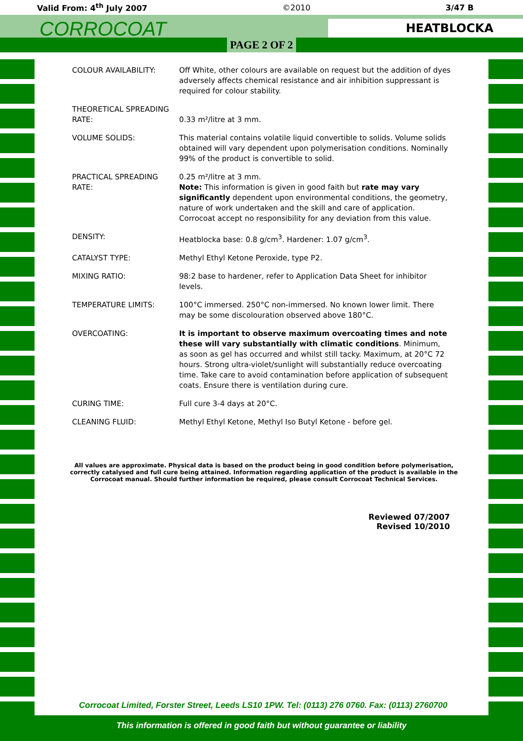Valid From: 4<sup>th</sup> July 2007 ©2010 3/47 B
CORROCOAT
HEATBLOCKA
PAGE 2 OF 2
| COLOUR AVAILABILITY: | Off White, other colours are available on request but the addition of dyes adversely affects chemical resistance and air inhibition suppressant is required for colour stability. |
| THEORETICAL SPREADING RATE: | 0.33 m²/litre at 3 mm. |
| VOLUME SOLIDS: | This material contains volatile liquid convertible to solids. Volume solids obtained will vary dependent upon polymerisation conditions. Nominally 99% of the product is convertible to solid. |
| PRACTICAL SPREADING RATE: | 0.25 m²/litre at 3 mm. Note: This information is given in good faith but rate may vary significantly dependent upon environmental conditions, the geometry, nature of work undertaken and the skill and care of application. Corrocoat accept no responsibility for any deviation from this value. |
| DENSITY: | Heatblocka base: 0.8 g/cm<sup>3</sup>. Hardener: 1.07 g/cm<sup>3</sup>. |
| CATALYST TYPE: | Methyl Ethyl Ketone Peroxide, type P2. |
| MIXING RATIO: | 98:2 base to hardener, refer to Application Data Sheet for inhibitor levels. |
| TEMPERATURE LIMITS: | 100°C immersed. 250°C non-immersed. No known lower limit. There may be some discolouration observed above 180°C. |
| OVERCOATING: | It is important to observe maximum overcoating times and note these will vary substantially with climatic conditions . Minimum, as soon as gel has occurred and whilst still tacky. Maximum, at 20°C 72 hours. Strong ultra-violet/sunlight will substantially reduce overcoating time. Take care to avoid contamination before application of subsequent coats. Ensure there is ventilation during cure. |
| CURING TIME: | Full cure 3-4 days at 20°C. |
| CLEANING FLUID: | Methyl Ethyl Ketone, Methyl Iso Butyl Ketone - before gel. |
All values are approximate. Physical data is based on the product being in good condition before polymerisation, correctly catalysed and full cure being attained. Information regarding application of the product is available in the Corrocoat manual. Should further information be required, please consult Corrocoat Technical Services.
Reviewed 07/2007
Revised 10/2010
Corrocoat Limited, Forster Street, Leeds LS10 1PW. Tel: (0113) 276 0760. Fax: (0113) 2760700
This information is offered in good faith but without guarantee or liability